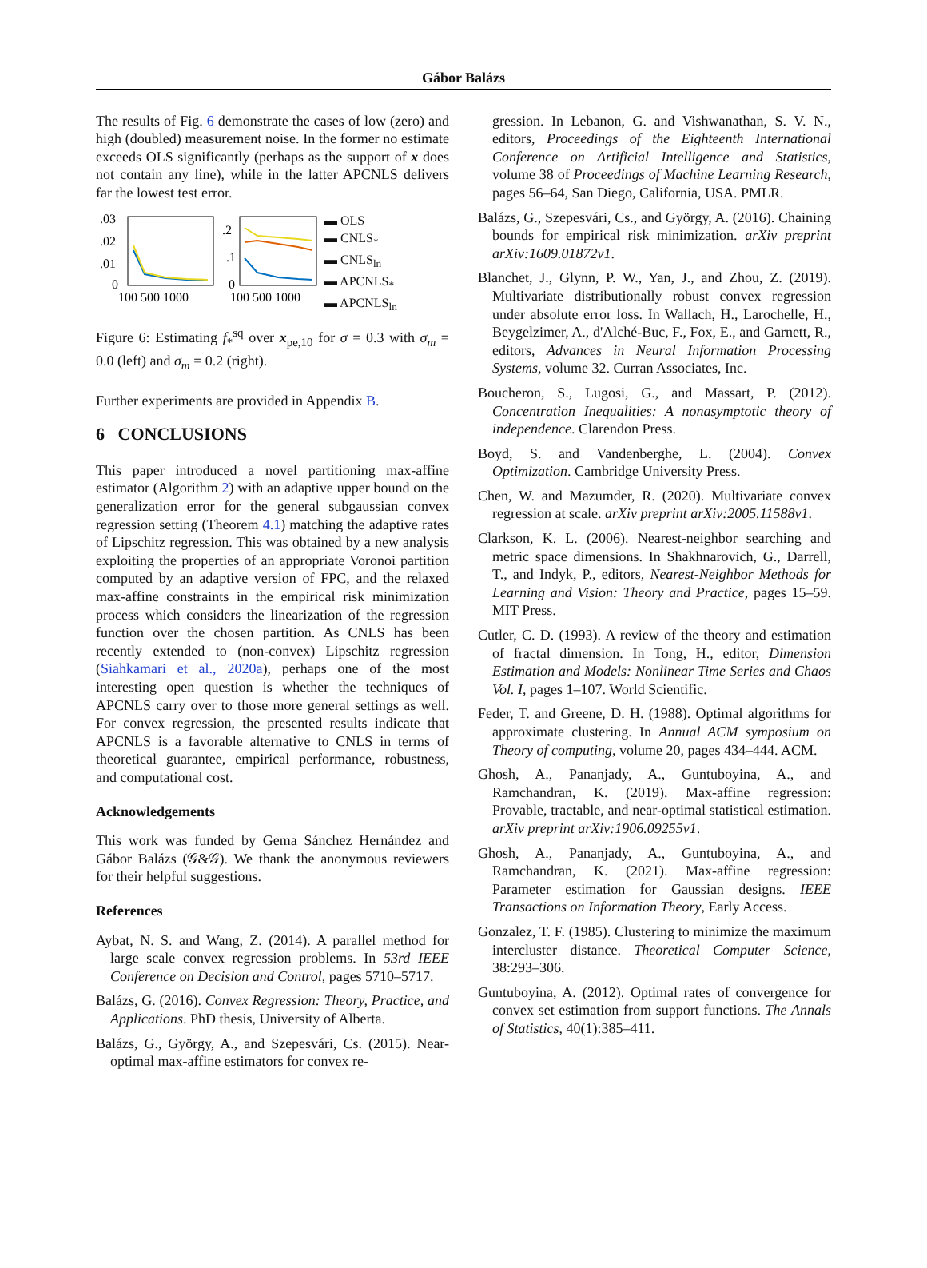Gábor Balázs
The results of Fig. 6 demonstrate the cases of low (zero) and high (doubled) measurement noise. In the former no estimate exceeds OLS significantly (perhaps as the support of x does not contain any line), while in the latter APCNLS delivers far the lowest test error.
.03
.02
.01
0
100 500 1000
.2
.1
0
100 500 1000
▬ OLS
▬ CNLS<sub>*</sub>
▬ CNLS<sub>ln</sub>
▬ APCNLS<sub>*</sub>
▬ APCNLS<sub>ln</sub>
Figure 6: Estimating f<sub>*</sub><sup>sq</sup> over x<sub>pe,10</sub> for σ = 0.3 with σ<sub>m</sub> = 0.0 (left) and σ<sub>m</sub> = 0.2 (right).
Further experiments are provided in Appendix B.
6 CONCLUSIONS
This paper introduced a novel partitioning max-affine estimator (Algorithm 2) with an adaptive upper bound on the generalization error for the general subgaussian convex regression setting (Theorem 4.1) matching the adaptive rates of Lipschitz regression. This was obtained by a new analysis exploiting the properties of an appropriate Voronoi partition computed by an adaptive version of FPC, and the relaxed max-affine constraints in the empirical risk minimization process which considers the linearization of the regression function over the chosen partition. As CNLS has been recently extended to (non-convex) Lipschitz regression (Siahkamari et al., 2020a), perhaps one of the most interesting open question is whether the techniques of APCNLS carry over to those more general settings as well. For convex regression, the presented results indicate that APCNLS is a favorable alternative to CNLS in terms of theoretical guarantee, empirical performance, robustness, and computational cost.
Acknowledgements
This work was funded by Gema Sánchez Hernández and Gábor Balázs (𝒢&𝒢). We thank the anonymous reviewers for their helpful suggestions.
References
Aybat, N. S. and Wang, Z. (2014). A parallel method for large scale convex regression problems. In 53rd IEEE Conference on Decision and Control, pages 5710–5717.
Balázs, G. (2016). Convex Regression: Theory, Practice, and Applications. PhD thesis, University of Alberta.
Balázs, G., György, A., and Szepesvári, Cs. (2015). Near-optimal max-affine estimators for convex re-
gression. In Lebanon, G. and Vishwanathan, S. V. N., editors, Proceedings of the Eighteenth International Conference on Artificial Intelligence and Statistics, volume 38 of Proceedings of Machine Learning Research, pages 56–64, San Diego, California, USA. PMLR.
Balázs, G., Szepesvári, Cs., and György, A. (2016). Chaining bounds for empirical risk minimization. arXiv preprint arXiv:1609.01872v1.
Blanchet, J., Glynn, P. W., Yan, J., and Zhou, Z. (2019). Multivariate distributionally robust convex regression under absolute error loss. In Wallach, H., Larochelle, H., Beygelzimer, A., d'Alché-Buc, F., Fox, E., and Garnett, R., editors, Advances in Neural Information Processing Systems, volume 32. Curran Associates, Inc.
Boucheron, S., Lugosi, G., and Massart, P. (2012). Concentration Inequalities: A nonasymptotic theory of independence. Clarendon Press.
Boyd, S. and Vandenberghe, L. (2004). Convex Optimization. Cambridge University Press.
Chen, W. and Mazumder, R. (2020). Multivariate convex regression at scale. arXiv preprint arXiv:2005.11588v1.
Clarkson, K. L. (2006). Nearest-neighbor searching and metric space dimensions. In Shakhnarovich, G., Darrell, T., and Indyk, P., editors, Nearest-Neighbor Methods for Learning and Vision: Theory and Practice, pages 15–59. MIT Press.
Cutler, C. D. (1993). A review of the theory and estimation of fractal dimension. In Tong, H., editor, Dimension Estimation and Models: Nonlinear Time Series and Chaos Vol. I, pages 1–107. World Scientific.
Feder, T. and Greene, D. H. (1988). Optimal algorithms for approximate clustering. In Annual ACM symposium on Theory of computing, volume 20, pages 434–444. ACM.
Ghosh, A., Pananjady, A., Guntuboyina, A., and Ramchandran, K. (2019). Max-affine regression: Provable, tractable, and near-optimal statistical estimation. arXiv preprint arXiv:1906.09255v1.
Ghosh, A., Pananjady, A., Guntuboyina, A., and Ramchandran, K. (2021). Max-affine regression: Parameter estimation for Gaussian designs. IEEE Transactions on Information Theory, Early Access.
Gonzalez, T. F. (1985). Clustering to minimize the maximum intercluster distance. Theoretical Computer Science, 38:293–306.
Guntuboyina, A. (2012). Optimal rates of convergence for convex set estimation from support functions. The Annals of Statistics, 40(1):385–411.